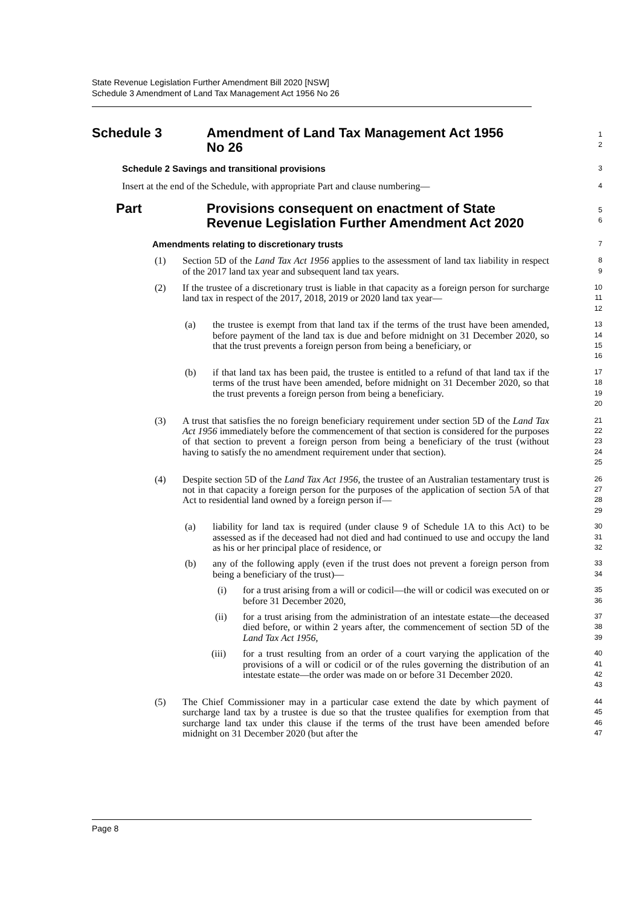State Revenue Legislation Further Amendment Bill 2020 [NSW]
Schedule 3 Amendment of Land Tax Management Act 1956 No 26
Schedule 3 Amendment of Land Tax Management Act 1956
No 26
1
2
Schedule 2 Savings and transitional provisions
3
Insert at the end of the Schedule, with appropriate Part and clause numbering—
4
Part Provisions consequent on enactment of State Revenue Legislation Further Amendment Act 2020
5
6
Amendments relating to discretionary trusts
7
(1) Section 5D of the Land Tax Act 1956 applies to the assessment of land tax liability in respect of the 2017 land tax year and subsequent land tax years.
8
9
(2) If the trustee of a discretionary trust is liable in that capacity as a foreign person for surcharge land tax in respect of the 2017, 2018, 2019 or 2020 land tax year—
10
11
12
(a) the trustee is exempt from that land tax if the terms of the trust have been amended, before payment of the land tax is due and before midnight on 31 December 2020, so that the trust prevents a foreign person from being a beneficiary, or
13
14
15
16
(b) if that land tax has been paid, the trustee is entitled to a refund of that land tax if the terms of the trust have been amended, before midnight on 31 December 2020, so that the trust prevents a foreign person from being a beneficiary.
17
18
19
20
(3) A trust that satisfies the no foreign beneficiary requirement under section 5D of the Land Tax Act 1956 immediately before the commencement of that section is considered for the purposes of that section to prevent a foreign person from being a beneficiary of the trust (without having to satisfy the no amendment requirement under that section).
21
22
23
24
25
(4) Despite section 5D of the Land Tax Act 1956, the trustee of an Australian testamentary trust is not in that capacity a foreign person for the purposes of the application of section 5A of that Act to residential land owned by a foreign person if—
26
27
28
29
(a) liability for land tax is required (under clause 9 of Schedule 1A to this Act) to be assessed as if the deceased had not died and had continued to use and occupy the land as his or her principal place of residence, or
30
31
32
(b) any of the following apply (even if the trust does not prevent a foreign person from being a beneficiary of the trust)—
33
34
(i) for a trust arising from a will or codicil—the will or codicil was executed on or before 31 December 2020,
35
36
(ii) for a trust arising from the administration of an intestate estate—the deceased died before, or within 2 years after, the commencement of section 5D of the Land Tax Act 1956,
37
38
39
(iii) for a trust resulting from an order of a court varying the application of the provisions of a will or codicil or of the rules governing the distribution of an intestate estate—the order was made on or before 31 December 2020.
40
41
42
43
(5) The Chief Commissioner may in a particular case extend the date by which payment of surcharge land tax by a trustee is due so that the trustee qualifies for exemption from that surcharge land tax under this clause if the terms of the trust have been amended before midnight on 31 December 2020 (but after the
44
45
46
47
Page 8